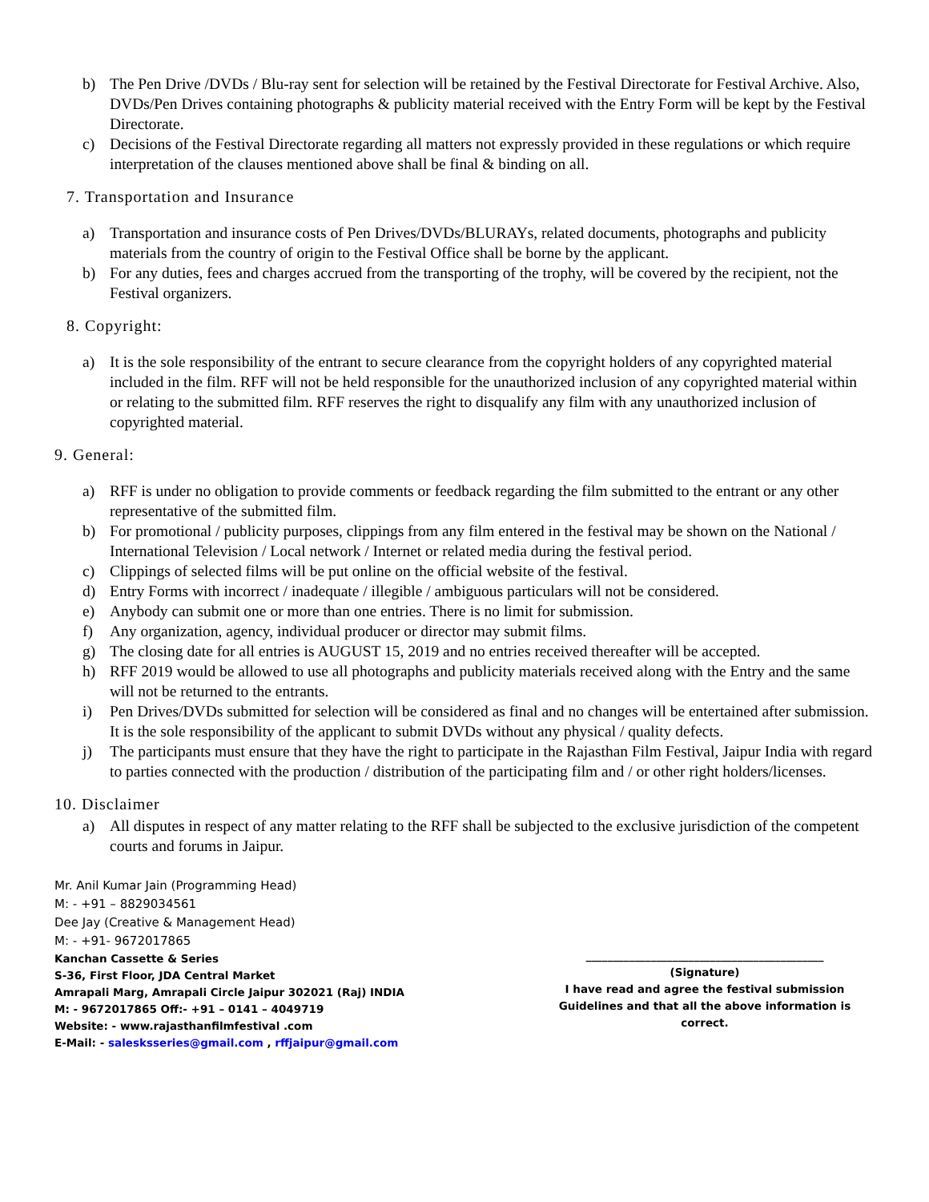b) The Pen Drive /DVDs / Blu-ray sent for selection will be retained by the Festival Directorate for Festival Archive. Also, DVDs/Pen Drives containing photographs & publicity material received with the Entry Form will be kept by the Festival Directorate.
c) Decisions of the Festival Directorate regarding all matters not expressly provided in these regulations or which require interpretation of the clauses mentioned above shall be final & binding on all.
7. Transportation and Insurance
a) Transportation and insurance costs of Pen Drives/DVDs/BLURAYs, related documents, photographs and publicity materials from the country of origin to the Festival Office shall be borne by the applicant.
b) For any duties, fees and charges accrued from the transporting of the trophy, will be covered by the recipient, not the Festival organizers.
8. Copyright:
a) It is the sole responsibility of the entrant to secure clearance from the copyright holders of any copyrighted material included in the film. RFF will not be held responsible for the unauthorized inclusion of any copyrighted material within or relating to the submitted film. RFF reserves the right to disqualify any film with any unauthorized inclusion of copyrighted material.
9. General:
a) RFF is under no obligation to provide comments or feedback regarding the film submitted to the entrant or any other representative of the submitted film.
b) For promotional / publicity purposes, clippings from any film entered in the festival may be shown on the National / International Television / Local network / Internet or related media during the festival period.
c) Clippings of selected films will be put online on the official website of the festival.
d) Entry Forms with incorrect / inadequate / illegible / ambiguous particulars will not be considered.
e) Anybody can submit one or more than one entries. There is no limit for submission.
f) Any organization, agency, individual producer or director may submit films.
g) The closing date for all entries is AUGUST 15, 2019 and no entries received thereafter will be accepted.
h) RFF 2019 would be allowed to use all photographs and publicity materials received along with the Entry and the same will not be returned to the entrants.
i) Pen Drives/DVDs submitted for selection will be considered as final and no changes will be entertained after submission. It is the sole responsibility of the applicant to submit DVDs without any physical / quality defects.
j) The participants must ensure that they have the right to participate in the Rajasthan Film Festival, Jaipur India with regard to parties connected with the production / distribution of the participating film and / or other right holders/licenses.
10. Disclaimer
a) All disputes in respect of any matter relating to the RFF shall be subjected to the exclusive jurisdiction of the competent courts and forums in Jaipur.
Mr. Anil Kumar Jain (Programming Head)
M: - +91 – 8829034561
Dee Jay (Creative & Management Head)
M: - +91- 9672017865
Kanchan Cassette & Series
S-36, First Floor, JDA Central Market
Amrapali Marg, Amrapali Circle Jaipur 302021 (Raj) INDIA
M: - 9672017865 Off:- +91 – 0141 – 4049719
Website: - www.rajasthanfilmfestival .com
E-Mail: - salesksseries@gmail.com , rffjaipur@gmail.com
____________________________________________
(Signature)
I have read and agree the festival submission
Guidelines and that all the above information is correct.